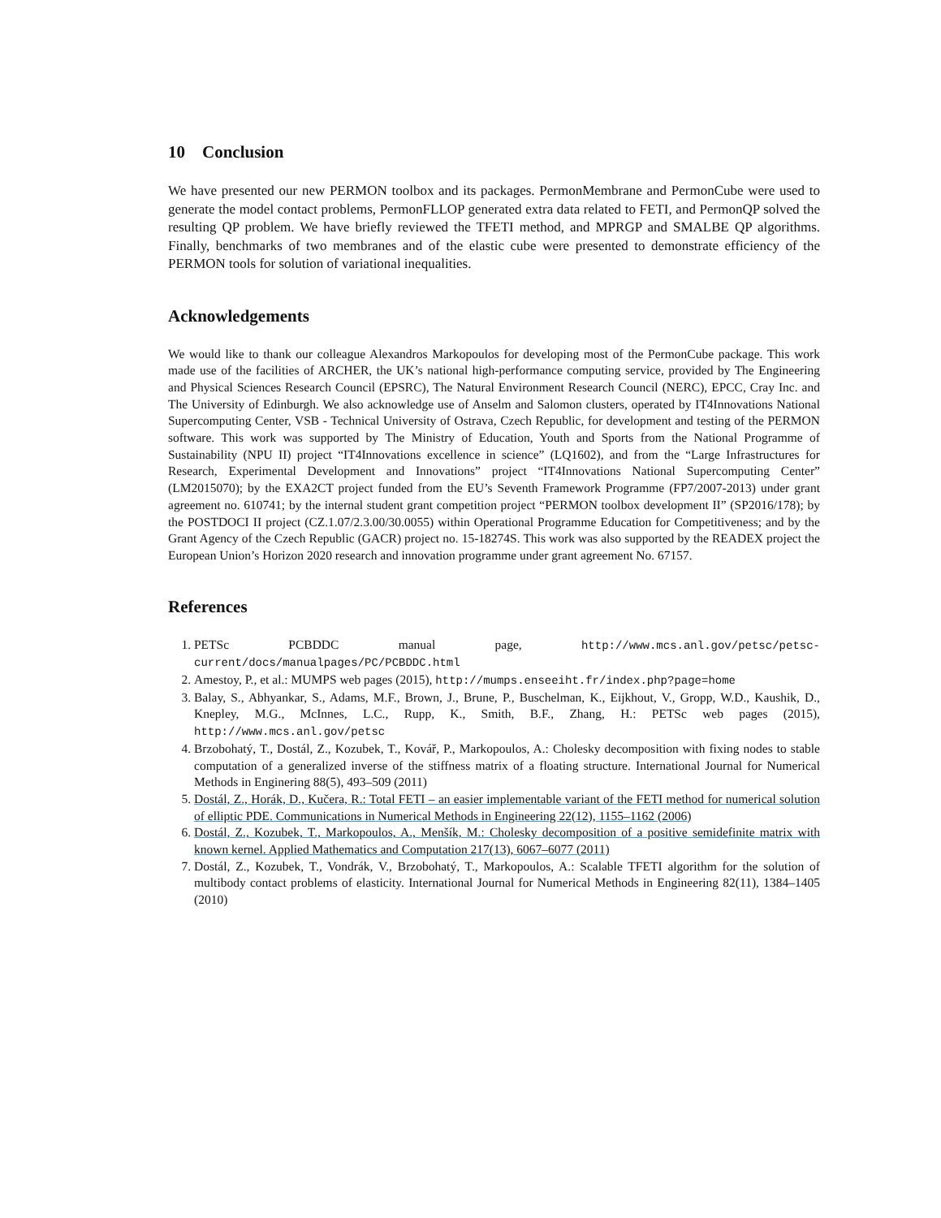10 Conclusion
We have presented our new PERMON toolbox and its packages. PermonMembrane and PermonCube were used to generate the model contact problems, PermonFLLOP generated extra data related to FETI, and PermonQP solved the resulting QP problem. We have briefly reviewed the TFETI method, and MPRGP and SMALBE QP algorithms. Finally, benchmarks of two membranes and of the elastic cube were presented to demonstrate efficiency of the PERMON tools for solution of variational inequalities.
Acknowledgements
We would like to thank our colleague Alexandros Markopoulos for developing most of the PermonCube package. This work made use of the facilities of ARCHER, the UK’s national high-performance computing service, provided by The Engineering and Physical Sciences Research Council (EPSRC), The Natural Environment Research Council (NERC), EPCC, Cray Inc. and The University of Edinburgh. We also acknowledge use of Anselm and Salomon clusters, operated by IT4Innovations National Supercomputing Center, VSB - Technical University of Ostrava, Czech Republic, for development and testing of the PERMON software. This work was supported by The Ministry of Education, Youth and Sports from the National Programme of Sustainability (NPU II) project “IT4Innovations excellence in science” (LQ1602), and from the “Large Infrastructures for Research, Experimental Development and Innovations” project “IT4Innovations National Supercomputing Center” (LM2015070); by the EXA2CT project funded from the EU’s Seventh Framework Programme (FP7/2007-2013) under grant agreement no. 610741; by the internal student grant competition project “PERMON toolbox development II” (SP2016/178); by the POSTDOCI II project (CZ.1.07/2.3.00/30.0055) within Operational Programme Education for Competitiveness; and by the Grant Agency of the Czech Republic (GACR) project no. 15-18274S. This work was also supported by the READEX project the European Union’s Horizon 2020 research and innovation programme under grant agreement No. 67157.
References
1. PETSc PCBDDC manual page, http://www.mcs.anl.gov/petsc/petsc-current/docs/manualpages/PC/PCBDDC.html
2. Amestoy, P., et al.: MUMPS web pages (2015), http://mumps.enseeiht.fr/index.php?page=home
3. Balay, S., Abhyankar, S., Adams, M.F., Brown, J., Brune, P., Buschelman, K., Eijkhout, V., Gropp, W.D., Kaushik, D., Knepley, M.G., McInnes, L.C., Rupp, K., Smith, B.F., Zhang, H.: PETSc web pages (2015), http://www.mcs.anl.gov/petsc
4. Brzobohatý, T., Dostál, Z., Kozubek, T., Kovář, P., Markopoulos, A.: Cholesky decomposition with fixing nodes to stable computation of a generalized inverse of the stiffness matrix of a floating structure. International Journal for Numerical Methods in Enginering 88(5), 493–509 (2011)
5. Dostál, Z., Horák, D., Kučera, R.: Total FETI – an easier implementable variant of the FETI method for numerical solution of elliptic PDE. Communications in Numerical Methods in Engineering 22(12), 1155–1162 (2006)
6. Dostál, Z., Kozubek, T., Markopoulos, A., Menšík, M.: Cholesky decomposition of a positive semidefinite matrix with known kernel. Applied Mathematics and Computation 217(13), 6067–6077 (2011)
7. Dostál, Z., Kozubek, T., Vondrák, V., Brzobohatý, T., Markopoulos, A.: Scalable TFETI algorithm for the solution of multibody contact problems of elasticity. International Journal for Numerical Methods in Engineering 82(11), 1384–1405 (2010)